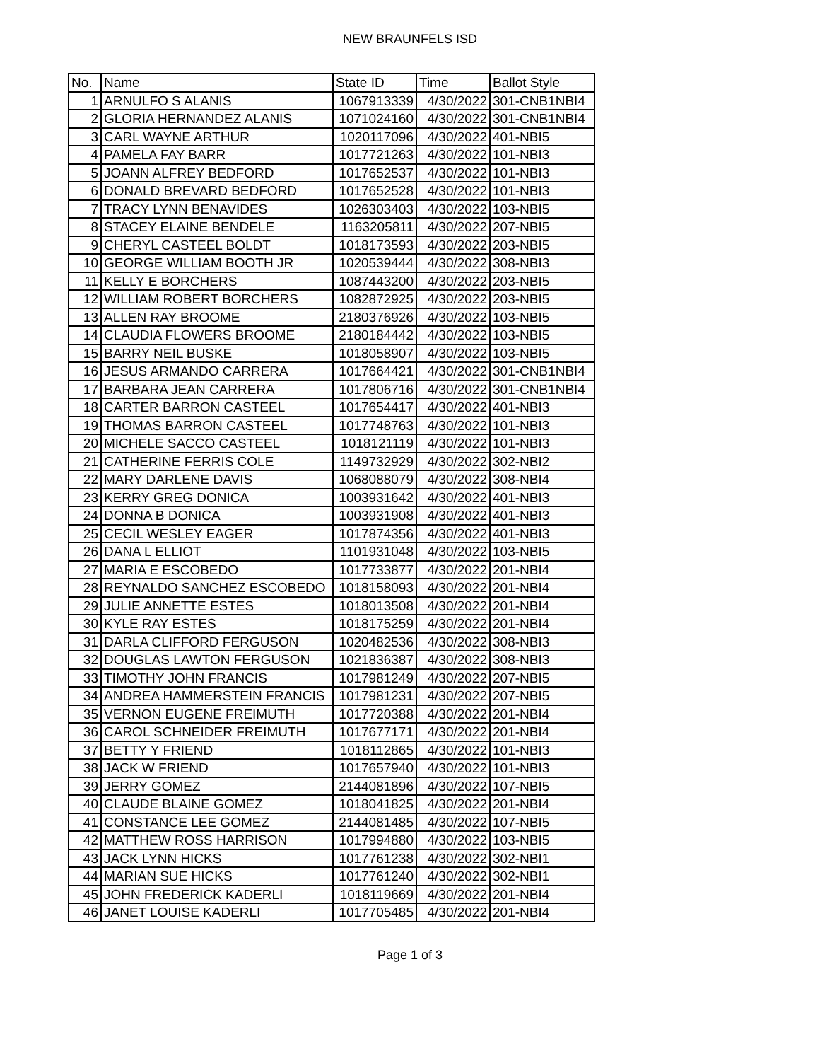NEW BRAUNFELS ISD
| No. | Name | State ID | Time | Ballot Style |
| --- | --- | --- | --- | --- |
| 1 | ARNULFO S ALANIS | 1067913339 | 4/30/2022 | 301-CNB1NBI4 |
| 2 | GLORIA HERNANDEZ ALANIS | 1071024160 | 4/30/2022 | 301-CNB1NBI4 |
| 3 | CARL WAYNE ARTHUR | 1020117096 | 4/30/2022 | 401-NBI5 |
| 4 | PAMELA FAY BARR | 1017721263 | 4/30/2022 | 101-NBI3 |
| 5 | JOANN ALFREY BEDFORD | 1017652537 | 4/30/2022 | 101-NBI3 |
| 6 | DONALD BREVARD BEDFORD | 1017652528 | 4/30/2022 | 101-NBI3 |
| 7 | TRACY LYNN BENAVIDES | 1026303403 | 4/30/2022 | 103-NBI5 |
| 8 | STACEY ELAINE BENDELE | 1163205811 | 4/30/2022 | 207-NBI5 |
| 9 | CHERYL CASTEEL BOLDT | 1018173593 | 4/30/2022 | 203-NBI5 |
| 10 | GEORGE WILLIAM BOOTH JR | 1020539444 | 4/30/2022 | 308-NBI3 |
| 11 | KELLY E BORCHERS | 1087443200 | 4/30/2022 | 203-NBI5 |
| 12 | WILLIAM ROBERT BORCHERS | 1082872925 | 4/30/2022 | 203-NBI5 |
| 13 | ALLEN RAY BROOME | 2180376926 | 4/30/2022 | 103-NBI5 |
| 14 | CLAUDIA FLOWERS BROOME | 2180184442 | 4/30/2022 | 103-NBI5 |
| 15 | BARRY NEIL BUSKE | 1018058907 | 4/30/2022 | 103-NBI5 |
| 16 | JESUS ARMANDO CARRERA | 1017664421 | 4/30/2022 | 301-CNB1NBI4 |
| 17 | BARBARA JEAN CARRERA | 1017806716 | 4/30/2022 | 301-CNB1NBI4 |
| 18 | CARTER BARRON CASTEEL | 1017654417 | 4/30/2022 | 401-NBI3 |
| 19 | THOMAS BARRON CASTEEL | 1017748763 | 4/30/2022 | 101-NBI3 |
| 20 | MICHELE SACCO CASTEEL | 1018121119 | 4/30/2022 | 101-NBI3 |
| 21 | CATHERINE FERRIS COLE | 1149732929 | 4/30/2022 | 302-NBI2 |
| 22 | MARY DARLENE DAVIS | 1068088079 | 4/30/2022 | 308-NBI4 |
| 23 | KERRY GREG DONICA | 1003931642 | 4/30/2022 | 401-NBI3 |
| 24 | DONNA B DONICA | 1003931908 | 4/30/2022 | 401-NBI3 |
| 25 | CECIL WESLEY EAGER | 1017874356 | 4/30/2022 | 401-NBI3 |
| 26 | DANA L ELLIOT | 1101931048 | 4/30/2022 | 103-NBI5 |
| 27 | MARIA E ESCOBEDO | 1017733877 | 4/30/2022 | 201-NBI4 |
| 28 | REYNALDO SANCHEZ ESCOBEDO | 1018158093 | 4/30/2022 | 201-NBI4 |
| 29 | JULIE ANNETTE ESTES | 1018013508 | 4/30/2022 | 201-NBI4 |
| 30 | KYLE RAY ESTES | 1018175259 | 4/30/2022 | 201-NBI4 |
| 31 | DARLA CLIFFORD FERGUSON | 1020482536 | 4/30/2022 | 308-NBI3 |
| 32 | DOUGLAS LAWTON FERGUSON | 1021836387 | 4/30/2022 | 308-NBI3 |
| 33 | TIMOTHY JOHN FRANCIS | 1017981249 | 4/30/2022 | 207-NBI5 |
| 34 | ANDREA HAMMERSTEIN FRANCIS | 1017981231 | 4/30/2022 | 207-NBI5 |
| 35 | VERNON EUGENE FREIMUTH | 1017720388 | 4/30/2022 | 201-NBI4 |
| 36 | CAROL SCHNEIDER FREIMUTH | 1017677171 | 4/30/2022 | 201-NBI4 |
| 37 | BETTY Y FRIEND | 1018112865 | 4/30/2022 | 101-NBI3 |
| 38 | JACK W FRIEND | 1017657940 | 4/30/2022 | 101-NBI3 |
| 39 | JERRY GOMEZ | 2144081896 | 4/30/2022 | 107-NBI5 |
| 40 | CLAUDE BLAINE GOMEZ | 1018041825 | 4/30/2022 | 201-NBI4 |
| 41 | CONSTANCE LEE GOMEZ | 2144081485 | 4/30/2022 | 107-NBI5 |
| 42 | MATTHEW ROSS HARRISON | 1017994880 | 4/30/2022 | 103-NBI5 |
| 43 | JACK LYNN HICKS | 1017761238 | 4/30/2022 | 302-NBI1 |
| 44 | MARIAN SUE HICKS | 1017761240 | 4/30/2022 | 302-NBI1 |
| 45 | JOHN FREDERICK KADERLI | 1018119669 | 4/30/2022 | 201-NBI4 |
| 46 | JANET LOUISE KADERLI | 1017705485 | 4/30/2022 | 201-NBI4 |
Page 1 of 3